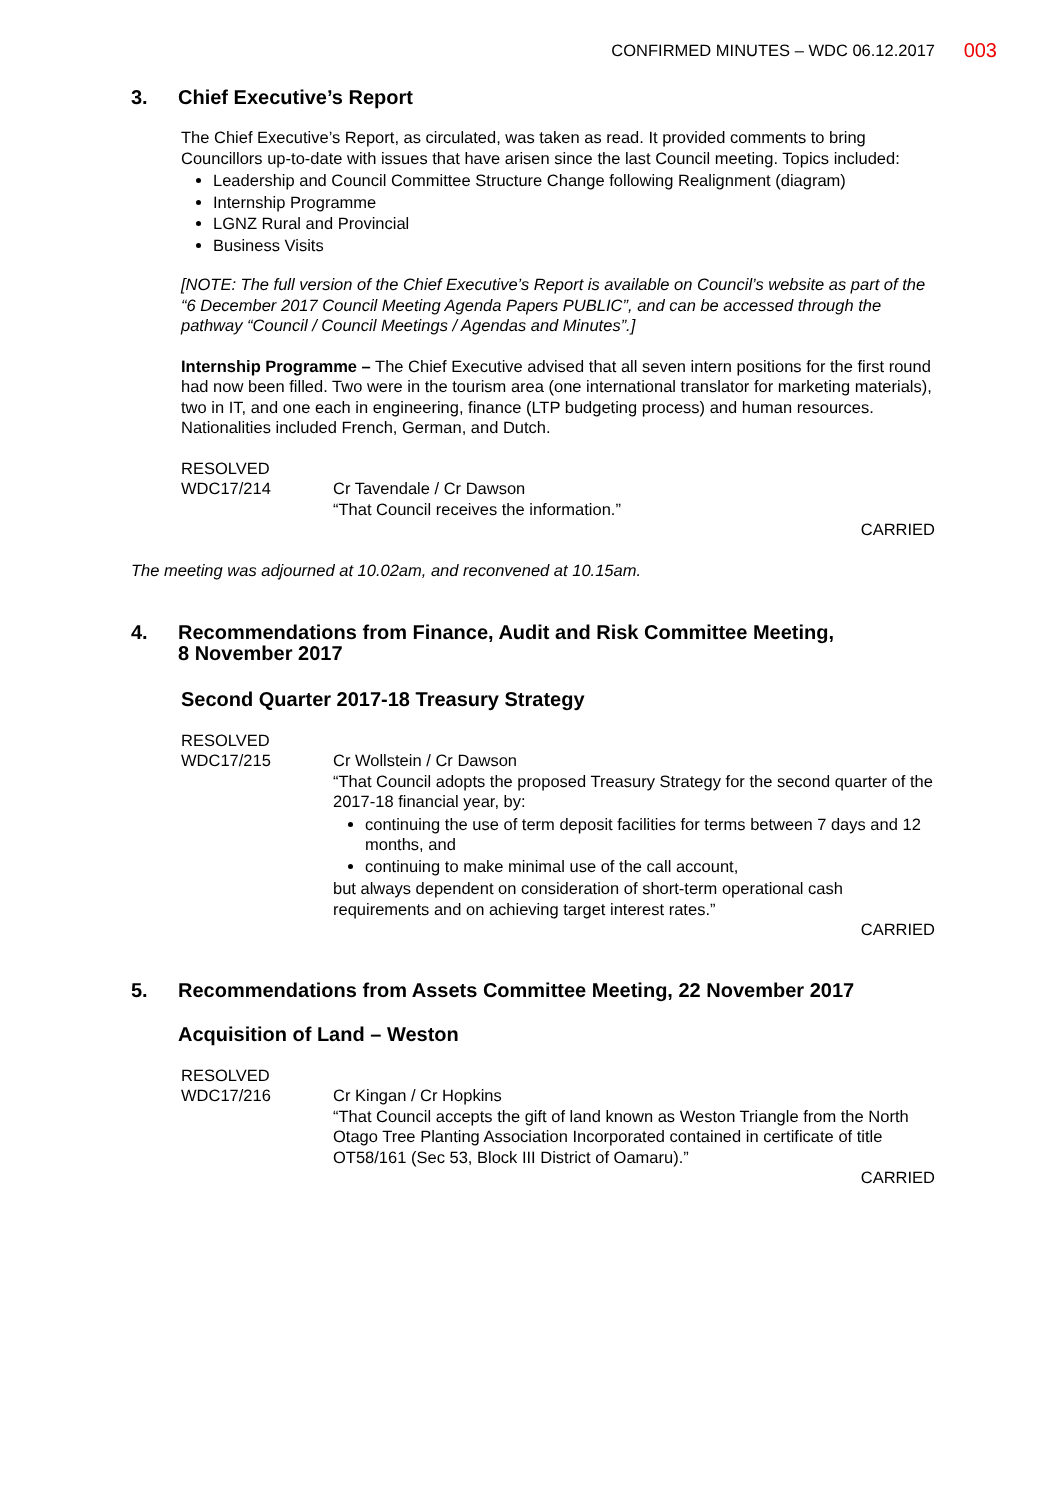CONFIRMED MINUTES – WDC 06.12.2017
003
3. Chief Executive’s Report
The Chief Executive’s Report, as circulated, was taken as read. It provided comments to bring Councillors up-to-date with issues that have arisen since the last Council meeting. Topics included:
Leadership and Council Committee Structure Change following Realignment (diagram)
Internship Programme
LGNZ Rural and Provincial
Business Visits
[NOTE: The full version of the Chief Executive’s Report is available on Council’s website as part of the “6 December 2017 Council Meeting Agenda Papers PUBLIC”, and can be accessed through the pathway “Council / Council Meetings / Agendas and Minutes”.]
Internship Programme – The Chief Executive advised that all seven intern positions for the first round had now been filled. Two were in the tourism area (one international translator for marketing materials), two in IT, and one each in engineering, finance (LTP budgeting process) and human resources. Nationalities included French, German, and Dutch.
RESOLVED
WDC17/214 Cr Tavendale / Cr Dawson
“That Council receives the information.”
CARRIED
The meeting was adjourned at 10.02am, and reconvened at 10.15am.
4. Recommendations from Finance, Audit and Risk Committee Meeting,
8 November 2017
Second Quarter 2017-18 Treasury Strategy
RESOLVED
WDC17/215 Cr Wollstein / Cr Dawson
“That Council adopts the proposed Treasury Strategy for the second quarter of the 2017-18 financial year, by:
continuing the use of term deposit facilities for terms between 7 days and 12 months, and
continuing to make minimal use of the call account,
but always dependent on consideration of short-term operational cash requirements and on achieving target interest rates.”
CARRIED
5. Recommendations from Assets Committee Meeting, 22 November 2017
Acquisition of Land – Weston
RESOLVED
WDC17/216 Cr Kingan / Cr Hopkins
“That Council accepts the gift of land known as Weston Triangle from the North Otago Tree Planting Association Incorporated contained in certificate of title OT58/161 (Sec 53, Block III District of Oamaru).”
CARRIED